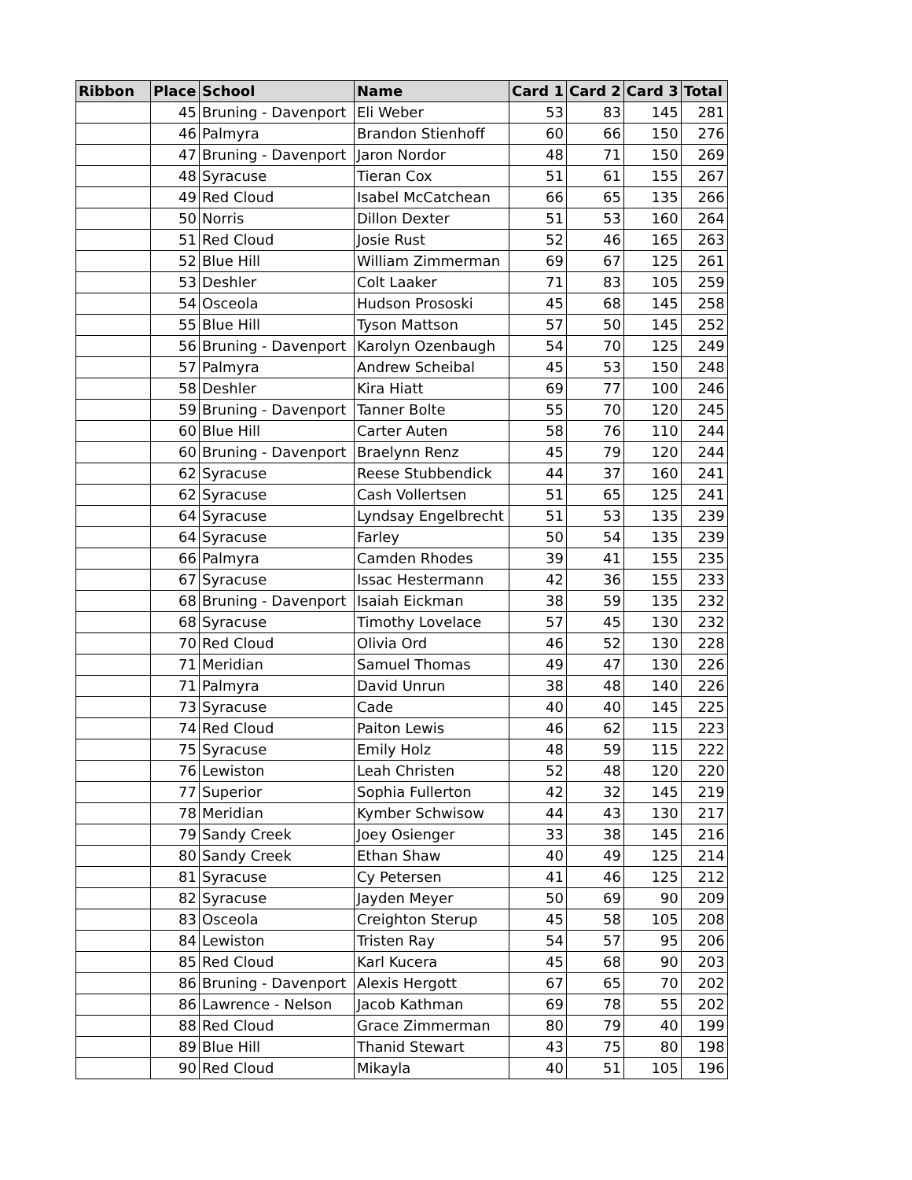| Ribbon | Place | School | Name | Card 1 | Card 2 | Card 3 | Total |
| --- | --- | --- | --- | --- | --- | --- | --- |
| | 45 | Bruning - Davenport | Eli Weber | 53 | 83 | 145 | 281 |
| | 46 | Palmyra | Brandon Stienhoff | 60 | 66 | 150 | 276 |
| | 47 | Bruning - Davenport | Jaron Nordor | 48 | 71 | 150 | 269 |
| | 48 | Syracuse | Tieran Cox | 51 | 61 | 155 | 267 |
| | 49 | Red Cloud | Isabel McCatchean | 66 | 65 | 135 | 266 |
| | 50 | Norris | Dillon Dexter | 51 | 53 | 160 | 264 |
| | 51 | Red Cloud | Josie Rust | 52 | 46 | 165 | 263 |
| | 52 | Blue Hill | William Zimmerman | 69 | 67 | 125 | 261 |
| | 53 | Deshler | Colt Laaker | 71 | 83 | 105 | 259 |
| | 54 | Osceola | Hudson Prososki | 45 | 68 | 145 | 258 |
| | 55 | Blue Hill | Tyson Mattson | 57 | 50 | 145 | 252 |
| | 56 | Bruning - Davenport | Karolyn Ozenbaugh | 54 | 70 | 125 | 249 |
| | 57 | Palmyra | Andrew Scheibal | 45 | 53 | 150 | 248 |
| | 58 | Deshler | Kira Hiatt | 69 | 77 | 100 | 246 |
| | 59 | Bruning - Davenport | Tanner Bolte | 55 | 70 | 120 | 245 |
| | 60 | Blue Hill | Carter Auten | 58 | 76 | 110 | 244 |
| | 60 | Bruning - Davenport | Braelynn Renz | 45 | 79 | 120 | 244 |
| | 62 | Syracuse | Reese Stubbendick | 44 | 37 | 160 | 241 |
| | 62 | Syracuse | Cash Vollertsen | 51 | 65 | 125 | 241 |
| | 64 | Syracuse | Lyndsay Engelbrecht | 51 | 53 | 135 | 239 |
| | 64 | Syracuse | Farley | 50 | 54 | 135 | 239 |
| | 66 | Palmyra | Camden Rhodes | 39 | 41 | 155 | 235 |
| | 67 | Syracuse | Issac Hestermann | 42 | 36 | 155 | 233 |
| | 68 | Bruning - Davenport | Isaiah Eickman | 38 | 59 | 135 | 232 |
| | 68 | Syracuse | Timothy Lovelace | 57 | 45 | 130 | 232 |
| | 70 | Red Cloud | Olivia Ord | 46 | 52 | 130 | 228 |
| | 71 | Meridian | Samuel Thomas | 49 | 47 | 130 | 226 |
| | 71 | Palmyra | David Unrun | 38 | 48 | 140 | 226 |
| | 73 | Syracuse | Cade | 40 | 40 | 145 | 225 |
| | 74 | Red Cloud | Paiton Lewis | 46 | 62 | 115 | 223 |
| | 75 | Syracuse | Emily Holz | 48 | 59 | 115 | 222 |
| | 76 | Lewiston | Leah Christen | 52 | 48 | 120 | 220 |
| | 77 | Superior | Sophia Fullerton | 42 | 32 | 145 | 219 |
| | 78 | Meridian | Kymber Schwisow | 44 | 43 | 130 | 217 |
| | 79 | Sandy Creek | Joey Osienger | 33 | 38 | 145 | 216 |
| | 80 | Sandy Creek | Ethan Shaw | 40 | 49 | 125 | 214 |
| | 81 | Syracuse | Cy Petersen | 41 | 46 | 125 | 212 |
| | 82 | Syracuse | Jayden Meyer | 50 | 69 | 90 | 209 |
| | 83 | Osceola | Creighton Sterup | 45 | 58 | 105 | 208 |
| | 84 | Lewiston | Tristen Ray | 54 | 57 | 95 | 206 |
| | 85 | Red Cloud | Karl Kucera | 45 | 68 | 90 | 203 |
| | 86 | Bruning - Davenport | Alexis Hergott | 67 | 65 | 70 | 202 |
| | 86 | Lawrence - Nelson | Jacob Kathman | 69 | 78 | 55 | 202 |
| | 88 | Red Cloud | Grace Zimmerman | 80 | 79 | 40 | 199 |
| | 89 | Blue Hill | Thanid Stewart | 43 | 75 | 80 | 198 |
| | 90 | Red Cloud | Mikayla | 40 | 51 | 105 | 196 |